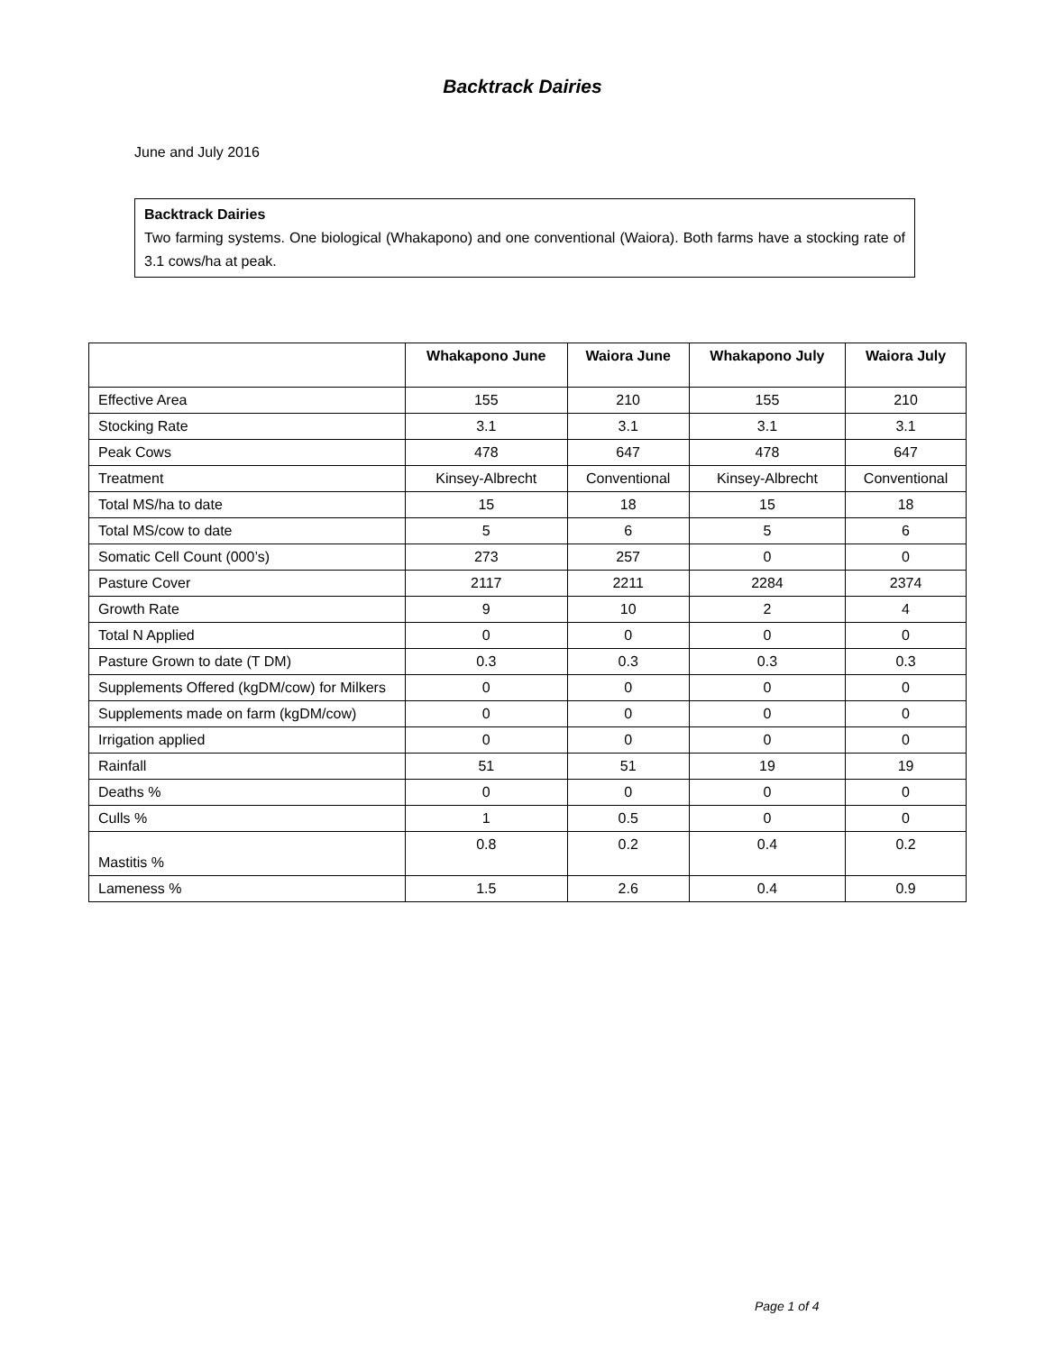Backtrack Dairies
June and July 2016
Backtrack Dairies
Two farming systems. One biological (Whakapono) and one conventional (Waiora). Both farms have a stocking rate of 3.1 cows/ha at peak.
| | Whakapono June | Waiora June | Whakapono July | Waiora July |
| --- | --- | --- | --- | --- |
| Effective Area | 155 | 210 | 155 | 210 |
| Stocking Rate | 3.1 | 3.1 | 3.1 | 3.1 |
| Peak Cows | 478 | 647 | 478 | 647 |
| Treatment | Kinsey-Albrecht | Conventional | Kinsey-Albrecht | Conventional |
| Total MS/ha to date | 15 | 18 | 15 | 18 |
| Total MS/cow to date | 5 | 6 | 5 | 6 |
| Somatic Cell Count (000’s) | 273 | 257 | 0 | 0 |
| Pasture Cover | 2117 | 2211 | 2284 | 2374 |
| Growth Rate | 9 | 10 | 2 | 4 |
| Total N Applied | 0 | 0 | 0 | 0 |
| Pasture Grown to date (T DM) | 0.3 | 0.3 | 0.3 | 0.3 |
| Supplements Offered (kgDM/cow) for Milkers | 0 | 0 | 0 | 0 |
| Supplements made on farm (kgDM/cow) | 0 | 0 | 0 | 0 |
| Irrigation applied | 0 | 0 | 0 | 0 |
| Rainfall | 51 | 51 | 19 | 19 |
| Deaths % | 0 | 0 | 0 | 0 |
| Culls % | 1 | 0.5 | 0 | 0 |
| Mastitis % | 0.8 | 0.2 | 0.4 | 0.2 |
| Lameness % | 1.5 | 2.6 | 0.4 | 0.9 |
Page 1 of 4